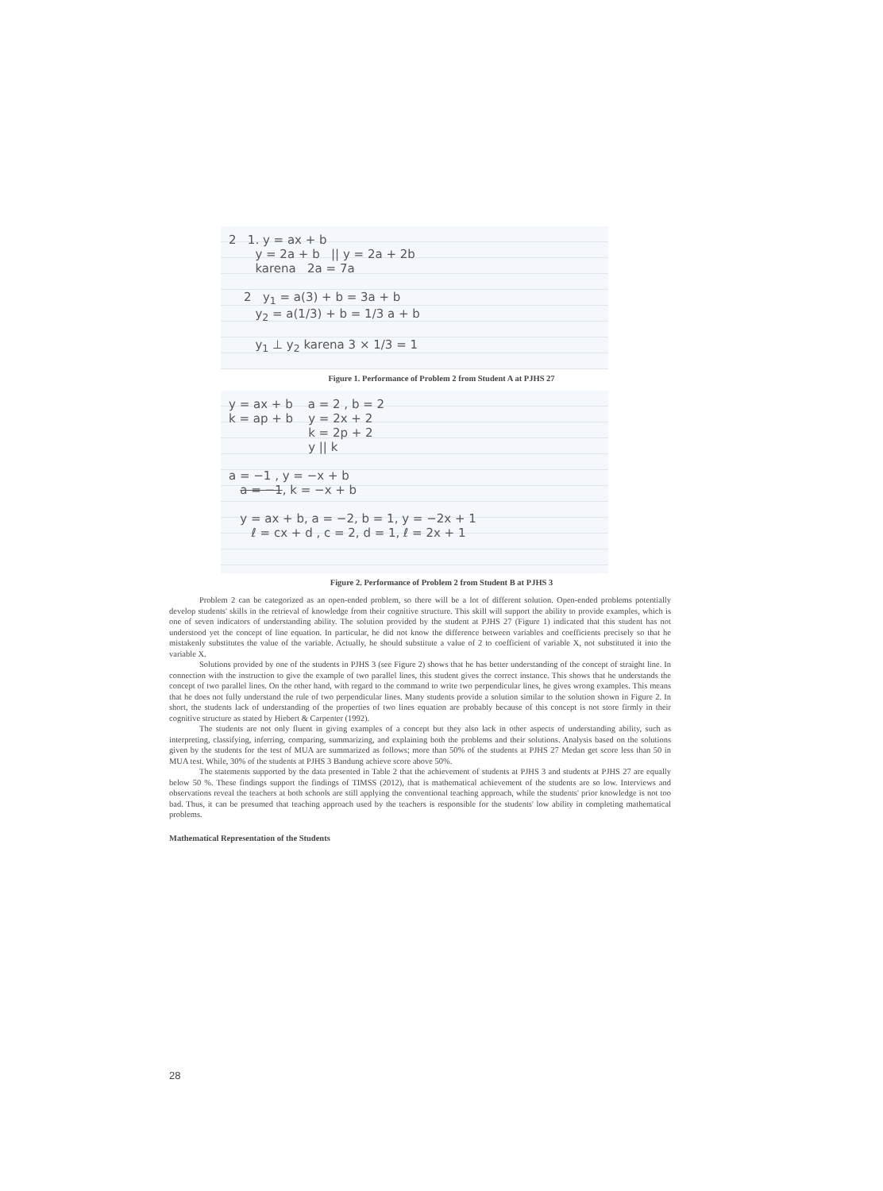2 1. y = ax + b
y = 2a + b || y = 2a + 2b
karena 2a = 7a
2 y<sub>1</sub> = a(3) + b = 3a + b
y<sub>2</sub> = a(1/3) + b = 1/3 a + b
y<sub>1</sub> ⊥ y<sub>2</sub> karena 3 × 1/3 = 1
Figure 1. Performance of Problem 2 from Student A at PJHS 27
y = ax + b a = 2 , b = 2
k = ap + b y = 2x + 2
k = 2p + 2
y || k
a = −1 , y = −x + b
a = −1, k = −x + b
y = ax + b, a = −2, b = 1, y = −2x + 1
ℓ = cx + d , c = 2, d = 1, ℓ = 2x + 1
Figure 2. Performance of Problem 2 from Student B at PJHS 3
Problem 2 can be categorized as an open-ended problem, so there will be a lot of different solution. Open-ended problems potentially develop students' skills in the retrieval of knowledge from their cognitive structure. This skill will support the ability to provide examples, which is one of seven indicators of understanding ability. The solution provided by the student at PJHS 27 (Figure 1) indicated that this student has not understood yet the concept of line equation. In particular, he did not know the difference between variables and coefficients precisely so that he mistakenly substitutes the value of the variable. Actually, he should substitute a value of 2 to coefficient of variable X, not substituted it into the variable X.
Solutions provided by one of the students in PJHS 3 (see Figure 2) shows that he has better understanding of the concept of straight line. In connection with the instruction to give the example of two parallel lines, this student gives the correct instance. This shows that he understands the concept of two parallel lines. On the other hand, with regard to the command to write two perpendicular lines, he gives wrong examples. This means that he does not fully understand the rule of two perpendicular lines. Many students provide a solution similar to the solution shown in Figure 2. In short, the students lack of understanding of the properties of two lines equation are probably because of this concept is not store firmly in their cognitive structure as stated by Hiebert & Carpenter (1992).
The students are not only fluent in giving examples of a concept but they also lack in other aspects of understanding ability, such as interpreting, classifying, inferring, comparing, summarizing, and explaining both the problems and their solutions. Analysis based on the solutions given by the students for the test of MUA are summarized as follows; more than 50% of the students at PJHS 27 Medan get score less than 50 in MUA test. While, 30% of the students at PJHS 3 Bandung achieve score above 50%.
The statements supported by the data presented in Table 2 that the achievement of students at PJHS 3 and students at PJHS 27 are equally below 50 %. These findings support the findings of TIMSS (2012), that is mathematical achievement of the students are so low. Interviews and observations reveal the teachers at both schools are still applying the conventional teaching approach, while the students' prior knowledge is not too bad. Thus, it can be presumed that teaching approach used by the teachers is responsible for the students' low ability in completing mathematical problems.
Mathematical Representation of the Students
28